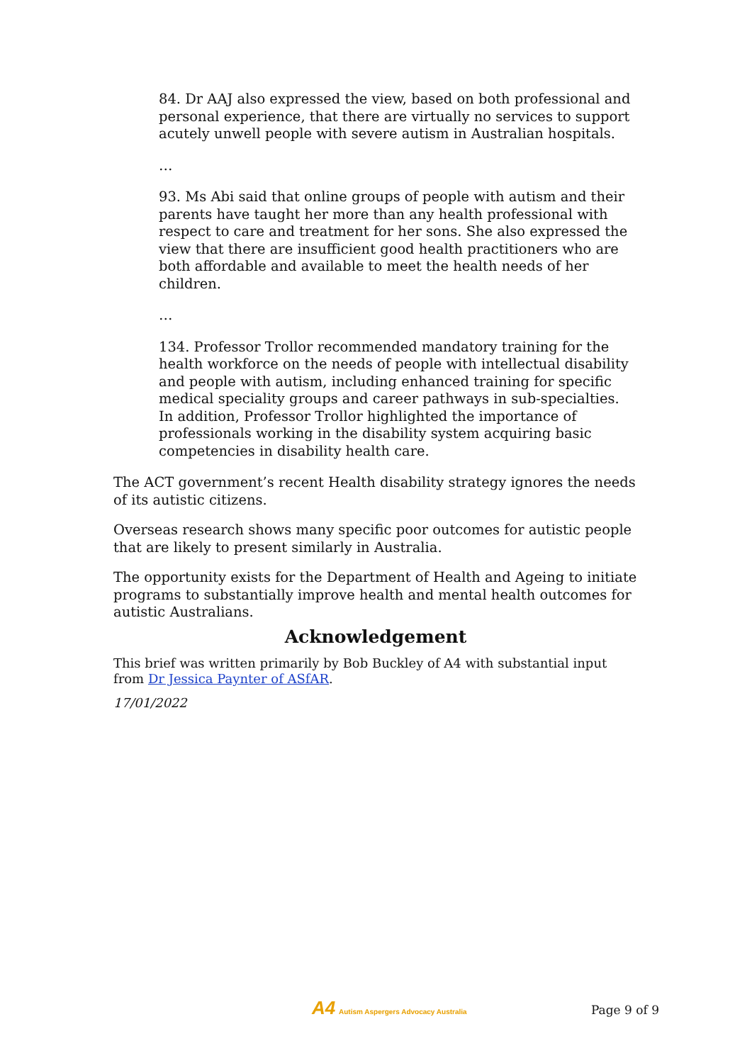84. Dr AAJ also expressed the view, based on both professional and personal experience, that there are virtually no services to support acutely unwell people with severe autism in Australian hospitals.
…
93. Ms Abi said that online groups of people with autism and their parents have taught her more than any health professional with respect to care and treatment for her sons. She also expressed the view that there are insufficient good health practitioners who are both affordable and available to meet the health needs of her children.
…
134. Professor Trollor recommended mandatory training for the health workforce on the needs of people with intellectual disability and people with autism, including enhanced training for specific medical speciality groups and career pathways in sub-specialties. In addition, Professor Trollor highlighted the importance of professionals working in the disability system acquiring basic competencies in disability health care.
The ACT government’s recent Health disability strategy ignores the needs of its autistic citizens.
Overseas research shows many specific poor outcomes for autistic people that are likely to present similarly in Australia.
The opportunity exists for the Department of Health and Ageing to initiate programs to substantially improve health and mental health outcomes for autistic Australians.
Acknowledgement
This brief was written primarily by Bob Buckley of A4 with substantial input from Dr Jessica Paynter of ASfAR.
17/01/2022
A4 Autism Aspergers Advocacy Australia
Page 9 of 9